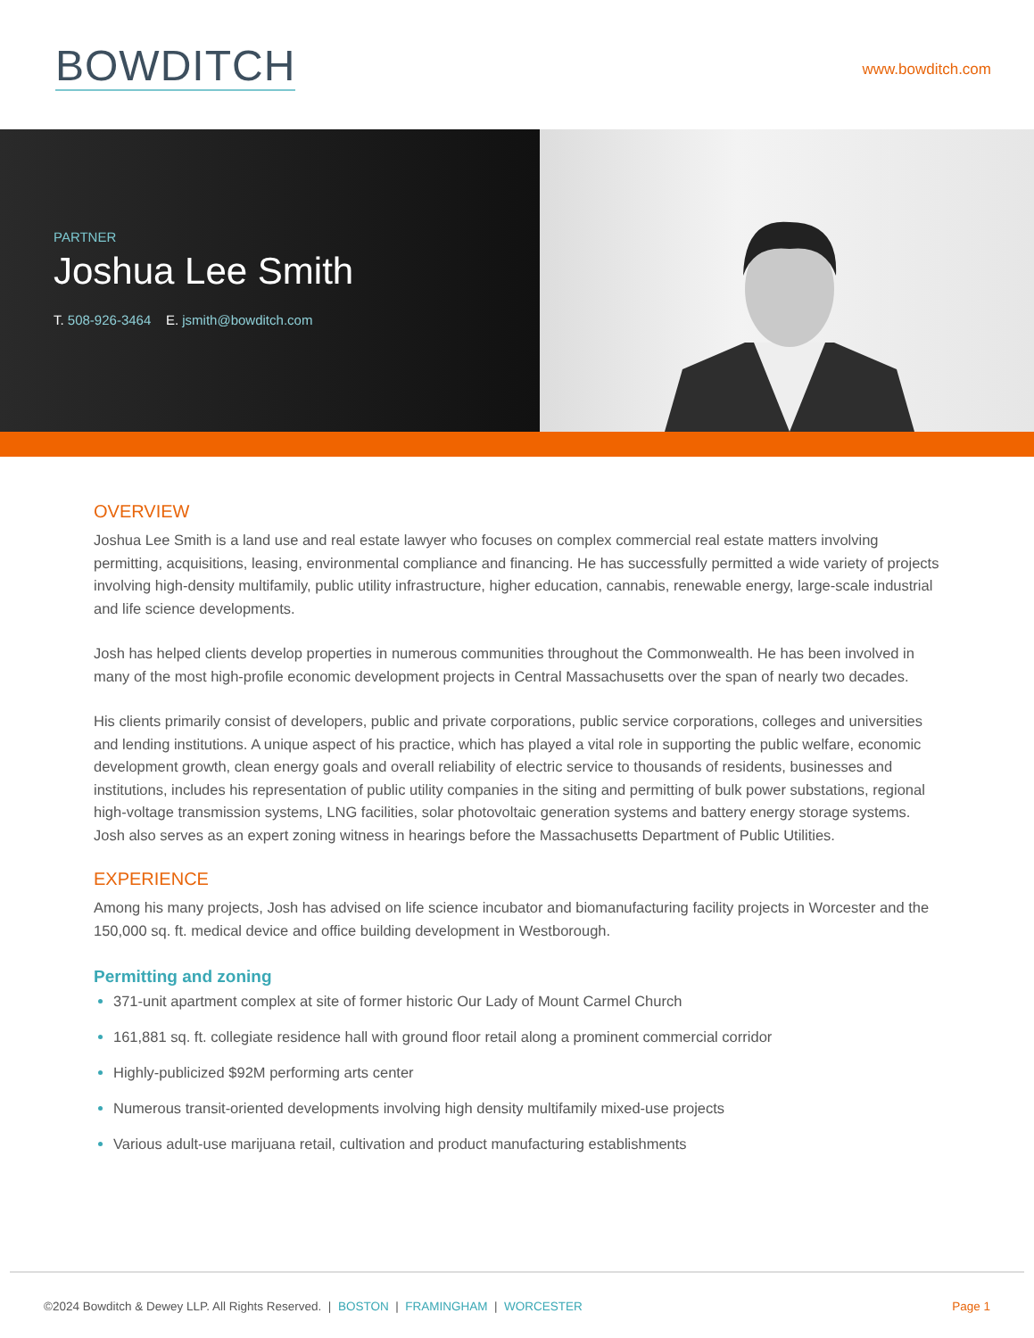BOWDITCH
www.bowditch.com
PARTNER
Joshua Lee Smith
T. 508-926-3464 E. jsmith@bowditch.com
OVERVIEW
Joshua Lee Smith is a land use and real estate lawyer who focuses on complex commercial real estate matters involving permitting, acquisitions, leasing, environmental compliance and financing. He has successfully permitted a wide variety of projects involving high-density multifamily, public utility infrastructure, higher education, cannabis, renewable energy, large-scale industrial and life science developments.
Josh has helped clients develop properties in numerous communities throughout the Commonwealth. He has been involved in many of the most high-profile economic development projects in Central Massachusetts over the span of nearly two decades.
His clients primarily consist of developers, public and private corporations, public service corporations, colleges and universities and lending institutions. A unique aspect of his practice, which has played a vital role in supporting the public welfare, economic development growth, clean energy goals and overall reliability of electric service to thousands of residents, businesses and institutions, includes his representation of public utility companies in the siting and permitting of bulk power substations, regional high-voltage transmission systems, LNG facilities, solar photovoltaic generation systems and battery energy storage systems. Josh also serves as an expert zoning witness in hearings before the Massachusetts Department of Public Utilities.
EXPERIENCE
Among his many projects, Josh has advised on life science incubator and biomanufacturing facility projects in Worcester and the 150,000 sq. ft. medical device and office building development in Westborough.
Permitting and zoning
371-unit apartment complex at site of former historic Our Lady of Mount Carmel Church
161,881 sq. ft. collegiate residence hall with ground floor retail along a prominent commercial corridor
Highly-publicized $92M performing arts center
Numerous transit-oriented developments involving high density multifamily mixed-use projects
Various adult-use marijuana retail, cultivation and product manufacturing establishments
©2024 Bowditch & Dewey LLP. All Rights Reserved. | BOSTON | FRAMINGHAM | WORCESTER
Page 1